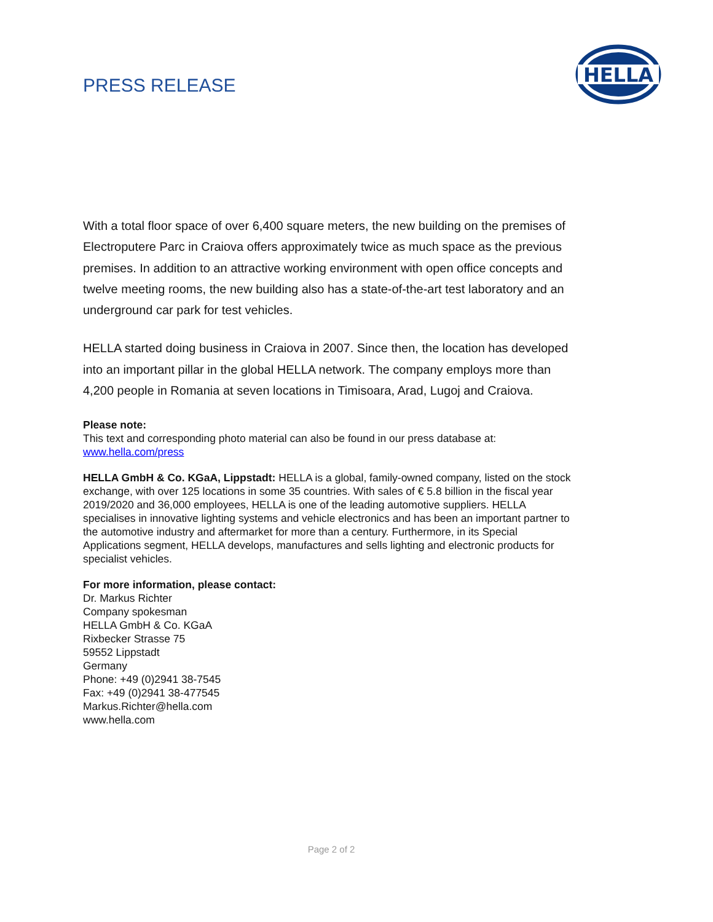PRESS RELEASE
HELLA
With a total floor space of over 6,400 square meters, the new building on the premises of Electroputere Parc in Craiova offers approximately twice as much space as the previous premises. In addition to an attractive working environment with open office concepts and twelve meeting rooms, the new building also has a state-of-the-art test laboratory and an underground car park for test vehicles.
HELLA started doing business in Craiova in 2007. Since then, the location has developed into an important pillar in the global HELLA network. The company employs more than 4,200 people in Romania at seven locations in Timisoara, Arad, Lugoj and Craiova.
Please note:
This text and corresponding photo material can also be found in our press database at: www.hella.com/press
HELLA GmbH & Co. KGaA, Lippstadt: HELLA is a global, family-owned company, listed on the stock exchange, with over 125 locations in some 35 countries. With sales of € 5.8 billion in the fiscal year 2019/2020 and 36,000 employees, HELLA is one of the leading automotive suppliers. HELLA specialises in innovative lighting systems and vehicle electronics and has been an important partner to the automotive industry and aftermarket for more than a century. Furthermore, in its Special Applications segment, HELLA develops, manufactures and sells lighting and electronic products for specialist vehicles.
For more information, please contact:
Dr. Markus Richter
Company spokesman
HELLA GmbH & Co. KGaA
Rixbecker Strasse 75
59552 Lippstadt
Germany
Phone: +49 (0)2941 38-7545
Fax: +49 (0)2941 38-477545
Markus.Richter@hella.com
www.hella.com
Page 2 of 2